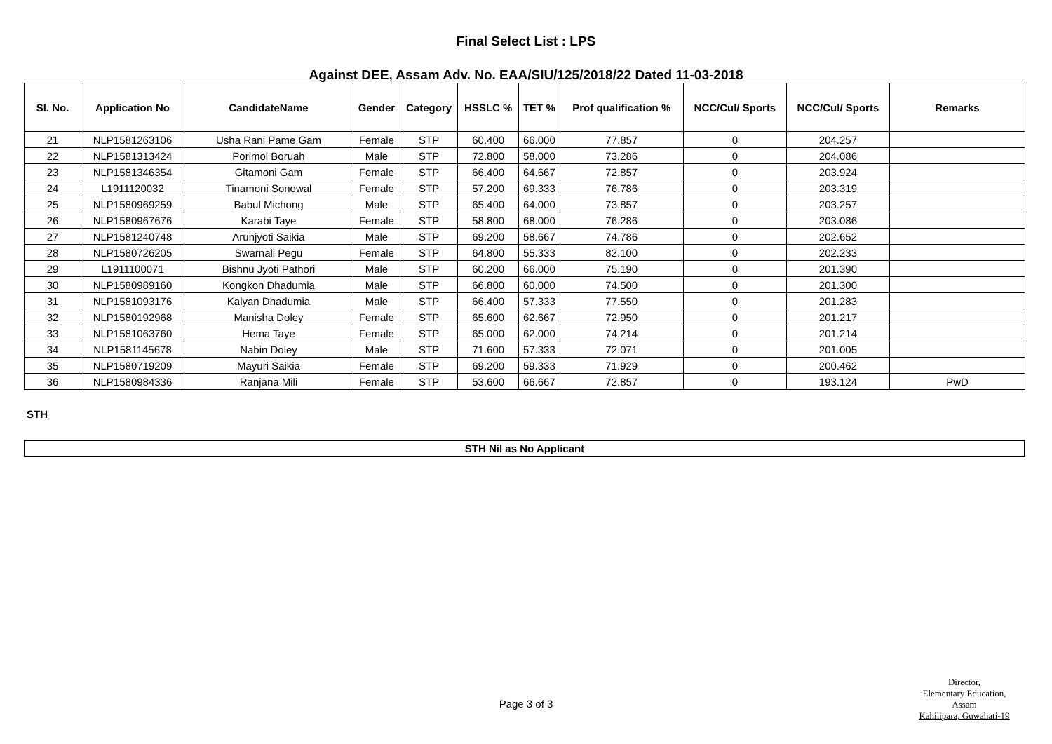Final Select List : LPS
Against DEE, Assam Adv. No. EAA/SIU/125/2018/22 Dated 11-03-2018
| Sl. No. | Application No | CandidateName | Gender | Category | HSSLC % | TET % | Prof qualification % | NCC/Cul/ Sports | NCC/Cul/ Sports | Remarks |
| --- | --- | --- | --- | --- | --- | --- | --- | --- | --- | --- |
| 21 | NLP1581263106 | Usha Rani Pame Gam | Female | STP | 60.400 | 66.000 | 77.857 | 0 | 204.257 | |
| 22 | NLP1581313424 | Porimol Boruah | Male | STP | 72.800 | 58.000 | 73.286 | 0 | 204.086 | |
| 23 | NLP1581346354 | Gitamoni Gam | Female | STP | 66.400 | 64.667 | 72.857 | 0 | 203.924 | |
| 24 | L1911120032 | Tinamoni Sonowal | Female | STP | 57.200 | 69.333 | 76.786 | 0 | 203.319 | |
| 25 | NLP1580969259 | Babul Michong | Male | STP | 65.400 | 64.000 | 73.857 | 0 | 203.257 | |
| 26 | NLP1580967676 | Karabi Taye | Female | STP | 58.800 | 68.000 | 76.286 | 0 | 203.086 | |
| 27 | NLP1581240748 | Arunjyoti Saikia | Male | STP | 69.200 | 58.667 | 74.786 | 0 | 202.652 | |
| 28 | NLP1580726205 | Swarnali Pegu | Female | STP | 64.800 | 55.333 | 82.100 | 0 | 202.233 | |
| 29 | L1911100071 | Bishnu Jyoti Pathori | Male | STP | 60.200 | 66.000 | 75.190 | 0 | 201.390 | |
| 30 | NLP1580989160 | Kongkon Dhadumia | Male | STP | 66.800 | 60.000 | 74.500 | 0 | 201.300 | |
| 31 | NLP1581093176 | Kalyan Dhadumia | Male | STP | 66.400 | 57.333 | 77.550 | 0 | 201.283 | |
| 32 | NLP1580192968 | Manisha Doley | Female | STP | 65.600 | 62.667 | 72.950 | 0 | 201.217 | |
| 33 | NLP1581063760 | Hema Taye | Female | STP | 65.000 | 62.000 | 74.214 | 0 | 201.214 | |
| 34 | NLP1581145678 | Nabin Doley | Male | STP | 71.600 | 57.333 | 72.071 | 0 | 201.005 | |
| 35 | NLP1580719209 | Mayuri Saikia | Female | STP | 69.200 | 59.333 | 71.929 | 0 | 200.462 | |
| 36 | NLP1580984336 | Ranjana Mili | Female | STP | 53.600 | 66.667 | 72.857 | 0 | 193.124 | PwD |
STH
STH Nil as No Applicant
Page 3 of 3
Director,
Elementary Education, Assam
Kahilipara, Guwahati-19